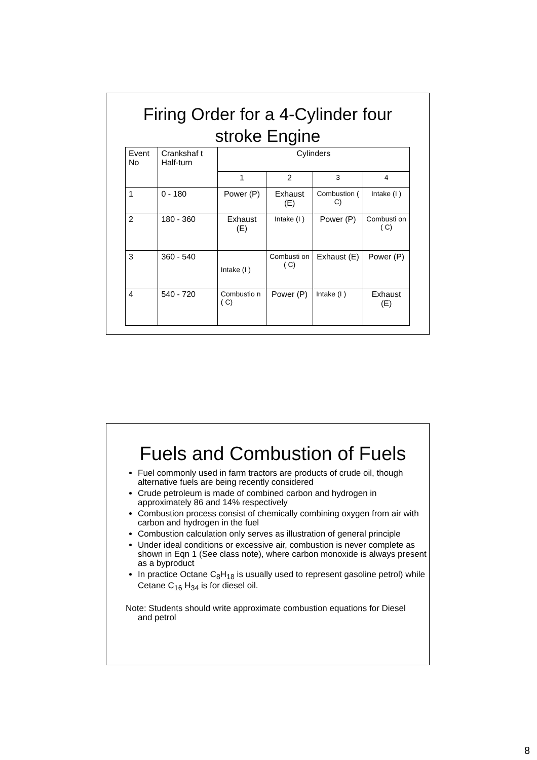Firing Order for a 4-Cylinder four
stroke Engine
| Event No | Crankshaf t Half-turn | Cylinders | | | |
| | | 1 | 2 | 3 | 4 |
| 1 | 0 - 180 | Power (P) | Exhaust (E) | Combustion ( C) | Intake (I ) |
| 2 | 180 - 360 | Exhaust (E) | Intake (I ) | Power (P) | Combusti on ( C) |
| 3 | 360 - 540 | Intake (I ) | Combusti on ( C) | Exhaust (E) | Power (P) |
| 4 | 540 - 720 | Combustio n ( C) | Power (P) | Intake (I ) | Exhaust (E) |
Fuels and Combustion of Fuels
Fuel commonly used in farm tractors are products of crude oil, though alternative fuels are being recently considered
Crude petroleum is made of combined carbon and hydrogen in approximately 86 and 14% respectively
Combustion process consist of chemically combining oxygen from air with carbon and hydrogen in the fuel
Combustion calculation only serves as illustration of general principle
Under ideal conditions or excessive air, combustion is never complete as shown in Eqn 1 (See class note), where carbon monoxide is always present as a byproduct
In practice Octane C<sub>8</sub>H<sub>18</sub> is usually used to represent gasoline petrol) while Cetane C<sub>16</sub> H<sub>34</sub> is for diesel oil.
Note: Students should write approximate combustion equations for Diesel and petrol
8